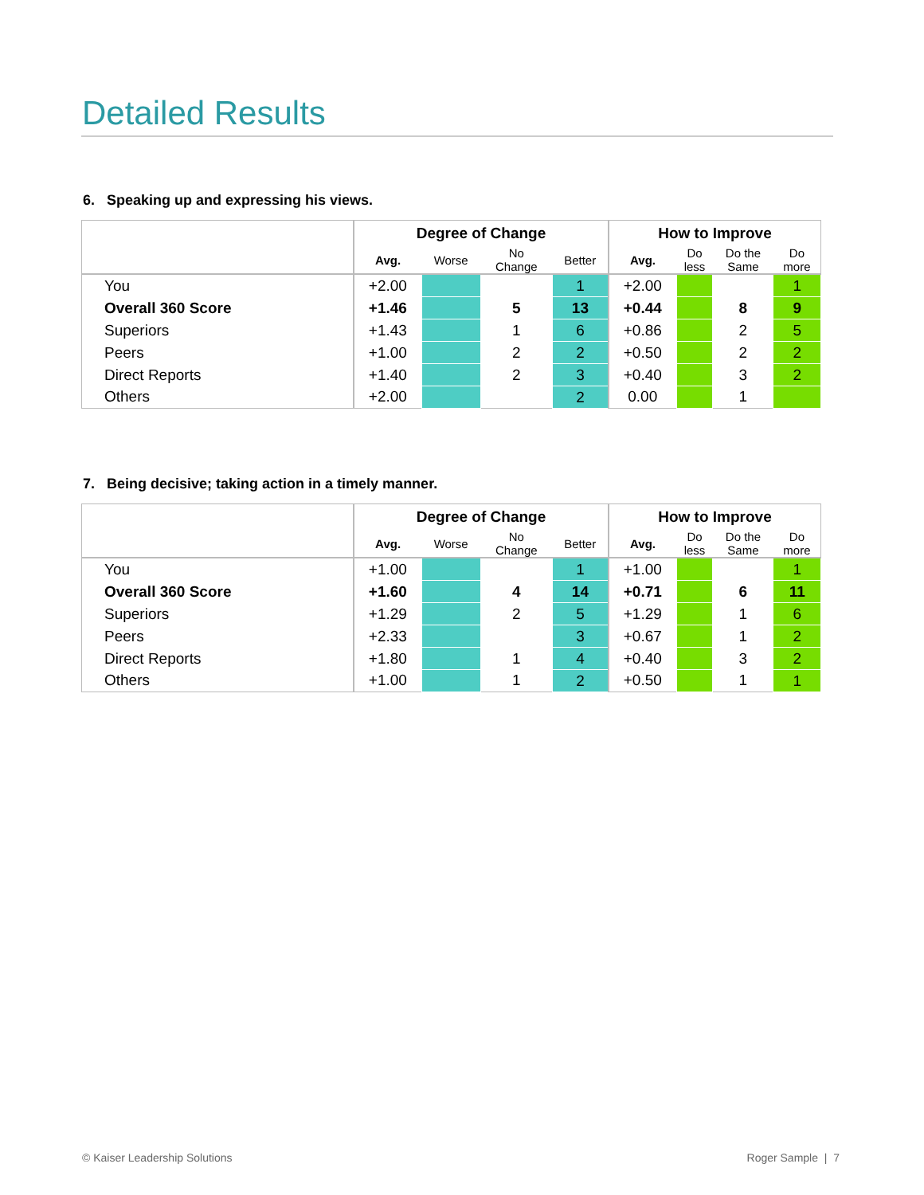Detailed Results
6. Speaking up and expressing his views.
| | Degree of Change | | | | How to Improve | | | |
| --- | --- | --- | --- | --- | --- | --- | --- | --- |
| | Avg. | Worse | No Change | Better | Avg. | Do less | Do the Same | Do more |
| You | +2.00 | | | 1 | +2.00 | | | 1 |
| Overall 360 Score | +1.46 | | 5 | 13 | +0.44 | | 8 | 9 |
| Superiors | +1.43 | | 1 | 6 | +0.86 | | 2 | 5 |
| Peers | +1.00 | | 2 | 2 | +0.50 | | 2 | 2 |
| Direct Reports | +1.40 | | 2 | 3 | +0.40 | | 3 | 2 |
| Others | +2.00 | | | 2 | 0.00 | | 1 | |
7. Being decisive; taking action in a timely manner.
| | Degree of Change | | | | How to Improve | | | |
| --- | --- | --- | --- | --- | --- | --- | --- | --- |
| | Avg. | Worse | No Change | Better | Avg. | Do less | Do the Same | Do more |
| You | +1.00 | | | 1 | +1.00 | | | 1 |
| Overall 360 Score | +1.60 | | 4 | 14 | +0.71 | | 6 | 11 |
| Superiors | +1.29 | | 2 | 5 | +1.29 | | 1 | 6 |
| Peers | +2.33 | | | 3 | +0.67 | | 1 | 2 |
| Direct Reports | +1.80 | | 1 | 4 | +0.40 | | 3 | 2 |
| Others | +1.00 | | 1 | 2 | +0.50 | | 1 | 1 |
© Kaiser Leadership Solutions Roger Sample | 7